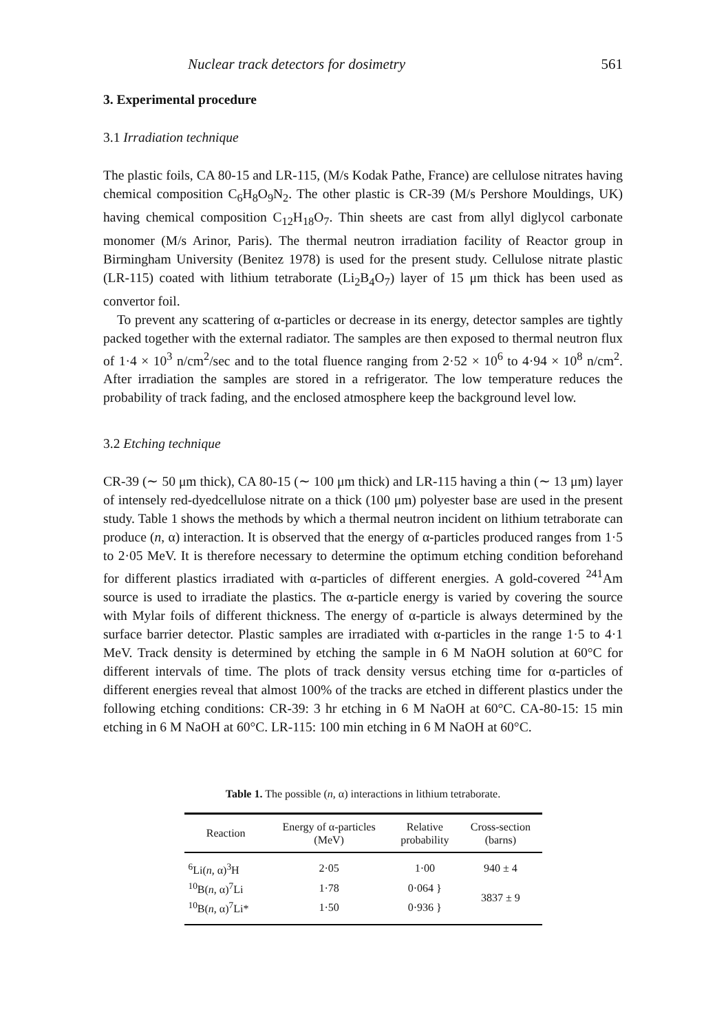Nuclear track detectors for dosimetry 561
3. Experimental procedure
3.1 Irradiation technique
The plastic foils, CA 80-15 and LR-115, (M/s Kodak Pathe, France) are cellulose nitrates having chemical composition C<sub>6</sub>H<sub>8</sub>O<sub>9</sub>N<sub>2</sub>. The other plastic is CR-39 (M/s Pershore Mouldings, UK) having chemical composition C<sub>12</sub>H<sub>18</sub>O<sub>7</sub>. Thin sheets are cast from allyl diglycol carbonate monomer (M/s Arinor, Paris). The thermal neutron irradiation facility of Reactor group in Birmingham University (Benitez 1978) is used for the present study. Cellulose nitrate plastic (LR-115) coated with lithium tetraborate (Li<sub>2</sub>B<sub>4</sub>O<sub>7</sub>) layer of 15 μm thick has been used as convertor foil.
To prevent any scattering of α-particles or decrease in its energy, detector samples are tightly packed together with the external radiator. The samples are then exposed to thermal neutron flux of 1·4 × 10<sup>3</sup> n/cm<sup>2</sup>/sec and to the total fluence ranging from 2·52 × 10<sup>6</sup> to 4·94 × 10<sup>8</sup> n/cm<sup>2</sup>. After irradiation the samples are stored in a refrigerator. The low temperature reduces the probability of track fading, and the enclosed atmosphere keep the background level low.
3.2 Etching technique
CR-39 (∼ 50 μm thick), CA 80-15 (∼ 100 μm thick) and LR-115 having a thin (∼ 13 μm) layer of intensely red-dyedcellulose nitrate on a thick (100 μm) polyester base are used in the present study. Table 1 shows the methods by which a thermal neutron incident on lithium tetraborate can produce (n, α) interaction. It is observed that the energy of α-particles produced ranges from 1·5 to 2·05 MeV. It is therefore necessary to determine the optimum etching condition beforehand for different plastics irradiated with α-particles of different energies. A gold-covered <sup>241</sup>Am source is used to irradiate the plastics. The α-particle energy is varied by covering the source with Mylar foils of different thickness. The energy of α-particle is always determined by the surface barrier detector. Plastic samples are irradiated with α-particles in the range 1·5 to 4·1 MeV. Track density is determined by etching the sample in 6 M NaOH solution at 60°C for different intervals of time. The plots of track density versus etching time for α-particles of different energies reveal that almost 100% of the tracks are etched in different plastics under the following etching conditions: CR-39: 3 hr etching in 6 M NaOH at 60°C. CA-80-15: 15 min etching in 6 M NaOH at 60°C. LR-115: 100 min etching in 6 M NaOH at 60°C.
Table 1. The possible (n, α) interactions in lithium tetraborate.
| Reaction | Energy of α-particles (MeV) | Relative probability | Cross-section (barns) |
| --- | --- | --- | --- |
| <sup>6</sup>Li( n , α)<sup>3</sup>H | 2·05 | 1·00 | 940 ± 4 |
| <sup>10</sup>B( n , α)<sup>7</sup>Li | 1·78 | 0·064 } | 3837 ± 9 |
| <sup>10</sup>B( n , α)<sup>7</sup>Li* | 1·50 | 0·936 } | |